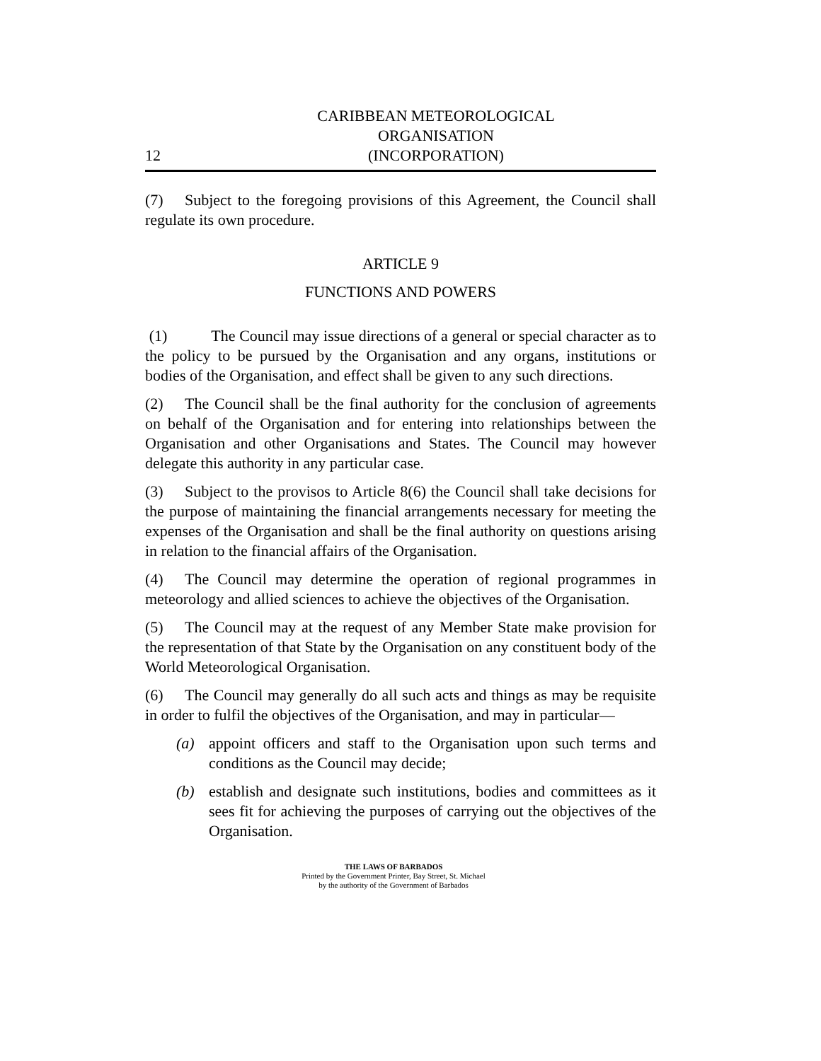12 CARIBBEAN METEOROLOGICAL ORGANISATION
(INCORPORATION)
(7) Subject to the foregoing provisions of this Agreement, the Council shall regulate its own procedure.
ARTICLE 9
FUNCTIONS AND POWERS
(1) The Council may issue directions of a general or special character as to the policy to be pursued by the Organisation and any organs, institutions or bodies of the Organisation, and effect shall be given to any such directions.
(2) The Council shall be the final authority for the conclusion of agreements on behalf of the Organisation and for entering into relationships between the Organisation and other Organisations and States. The Council may however delegate this authority in any particular case.
(3) Subject to the provisos to Article 8(6) the Council shall take decisions for the purpose of maintaining the financial arrangements necessary for meeting the expenses of the Organisation and shall be the final authority on questions arising in relation to the financial affairs of the Organisation.
(4) The Council may determine the operation of regional programmes in meteorology and allied sciences to achieve the objectives of the Organisation.
(5) The Council may at the request of any Member State make provision for the representation of that State by the Organisation on any constituent body of the World Meteorological Organisation.
(6) The Council may generally do all such acts and things as may be requisite in order to fulfil the objectives of the Organisation, and may in particular—
(a) appoint officers and staff to the Organisation upon such terms and conditions as the Council may decide;
(b) establish and designate such institutions, bodies and committees as it sees fit for achieving the purposes of carrying out the objectives of the Organisation.
THE LAWS OF BARBADOS
Printed by the Government Printer, Bay Street, St. Michael
by the authority of the Government of Barbados